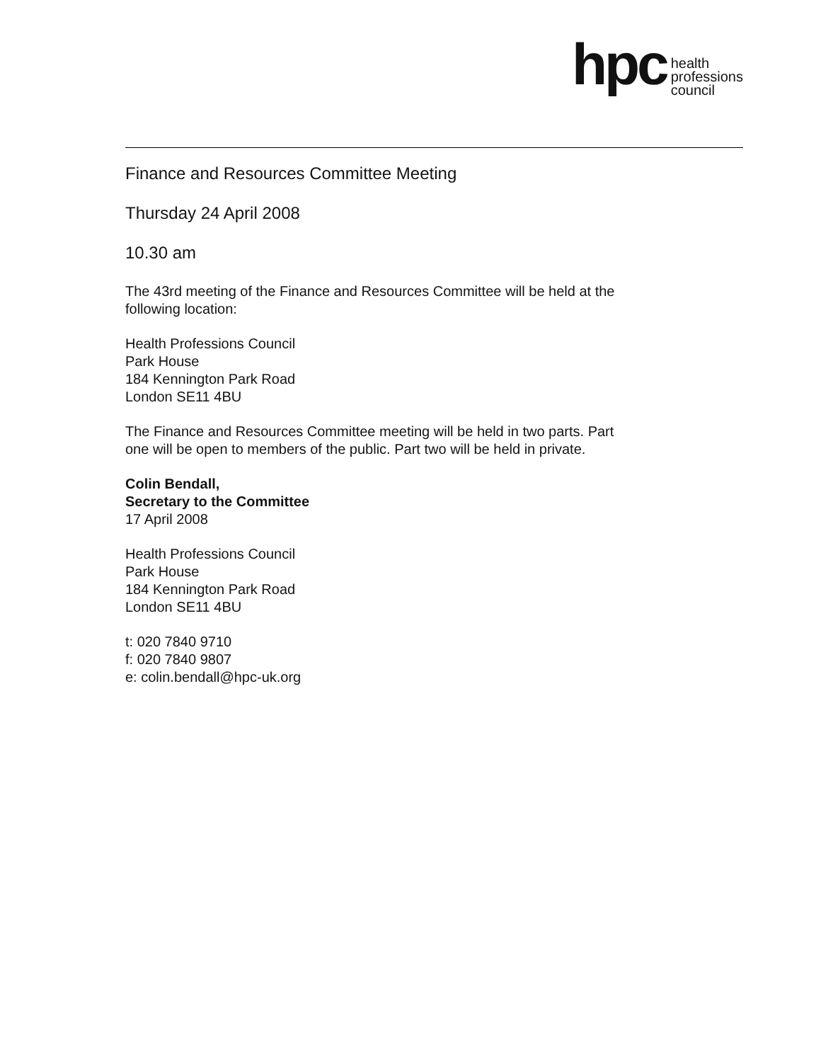hpc
health
professions
council
Finance and Resources Committee Meeting
Thursday 24 April 2008
10.30 am
The 43rd meeting of the Finance and Resources Committee will be held at the
following location:
Health Professions Council
Park House
184 Kennington Park Road
London SE11 4BU
The Finance and Resources Committee meeting will be held in two parts. Part
one will be open to members of the public. Part two will be held in private.
Colin Bendall,
Secretary to the Committee
17 April 2008
Health Professions Council
Park House
184 Kennington Park Road
London SE11 4BU
t: 020 7840 9710
f: 020 7840 9807
e: colin.bendall@hpc-uk.org